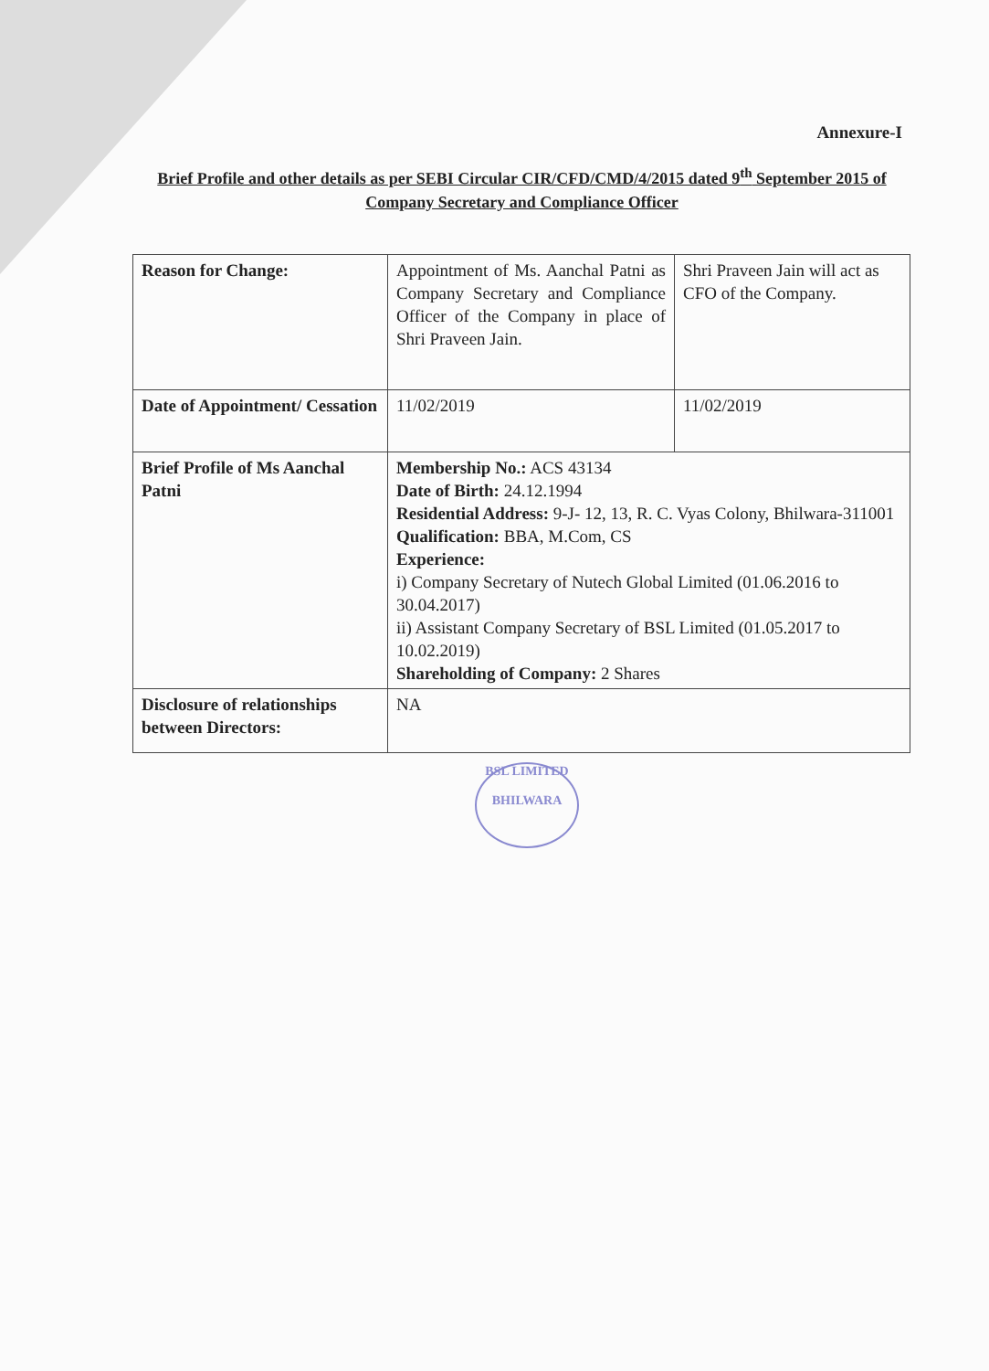Annexure-I
Brief Profile and other details as per SEBI Circular CIR/CFD/CMD/4/2015 dated 9<sup>th</sup> September 2015 of Company Secretary and Compliance Officer
| Reason for Change: | Appointment of Ms. Aanchal Patni as Company Secretary and Compliance Officer of the Company in place of Shri Praveen Jain. | Shri Praveen Jain will act as CFO of the Company. |
| Date of Appointment/ Cessation | 11/02/2019 | 11/02/2019 |
| Brief Profile of Ms Aanchal Patni | Membership No.: ACS 43134 Date of Birth: 24.12.1994 Residential Address: 9-J- 12, 13, R. C. Vyas Colony, Bhilwara-311001 Qualification: BBA, M.Com, CS Experience: i) Company Secretary of Nutech Global Limited (01.06.2016 to 30.04.2017) ii) Assistant Company Secretary of BSL Limited (01.05.2017 to 10.02.2019) Shareholding of Company: 2 Shares | |
| Disclosure of relationships between Directors: | NA | |
BSL LIMITED
BHILWARA